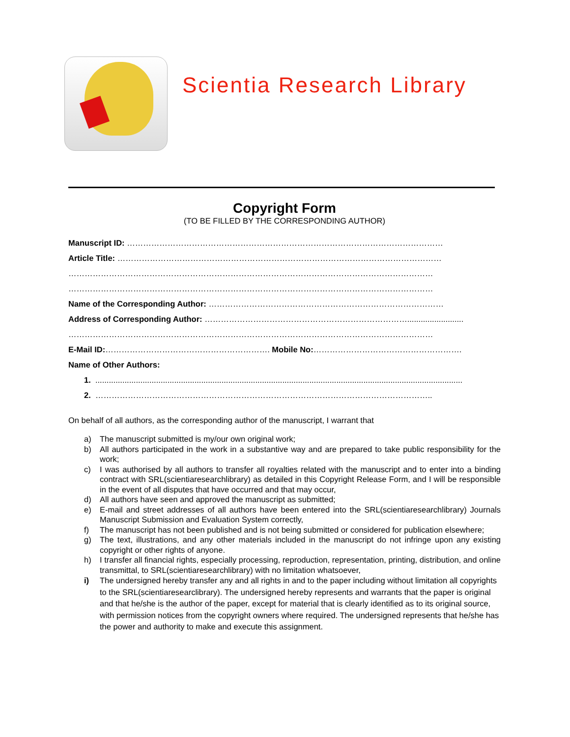Scientia Research Library
Copyright Form
(TO BE FILLED BY THE CORRESPONDING AUTHOR)
Manuscript ID: ………………………………………………………………………………………………………
Article Title: …………………………………………………………………………………………………………
………………………………………………………………………………………………………………………
………………………………………………………………………………………………………………………
Name of the Corresponding Author: ……………………………………………………………………………
Address of Corresponding Author: ………………………………………………………………….........................
………………………………………………………………………………………………………………………
E-Mail ID:……………………………………………………. Mobile No:……………………………………………….
Name of Other Authors:
1. ...................................................................................................................................................................
2. ……………………………………………………………………………………………………………..
On behalf of all authors, as the corresponding author of the manuscript, I warrant that
a) The manuscript submitted is my/our own original work;
b) All authors participated in the work in a substantive way and are prepared to take public responsibility for the work;
c) I was authorised by all authors to transfer all royalties related with the manuscript and to enter into a binding contract with SRL(scientiaresearchlibrary) as detailed in this Copyright Release Form, and I will be responsible in the event of all disputes that have occurred and that may occur,
d) All authors have seen and approved the manuscript as submitted;
e) E-mail and street addresses of all authors have been entered into the SRL(scientiaresearchlibrary) Journals Manuscript Submission and Evaluation System correctly,
f) The manuscript has not been published and is not being submitted or considered for publication elsewhere;
g) The text, illustrations, and any other materials included in the manuscript do not infringe upon any existing copyright or other rights of anyone.
h) I transfer all financial rights, especially processing, reproduction, representation, printing, distribution, and online transmittal, to SRL(scientiaresearchlibrary) with no limitation whatsoever,
i) The undersigned hereby transfer any and all rights in and to the paper including without limitation all copyrights to the SRL(scientiaresearclibrary). The undersigned hereby represents and warrants that the paper is original and that he/she is the author of the paper, except for material that is clearly identified as to its original source, with permission notices from the copyright owners where required. The undersigned represents that he/she has the power and authority to make and execute this assignment.